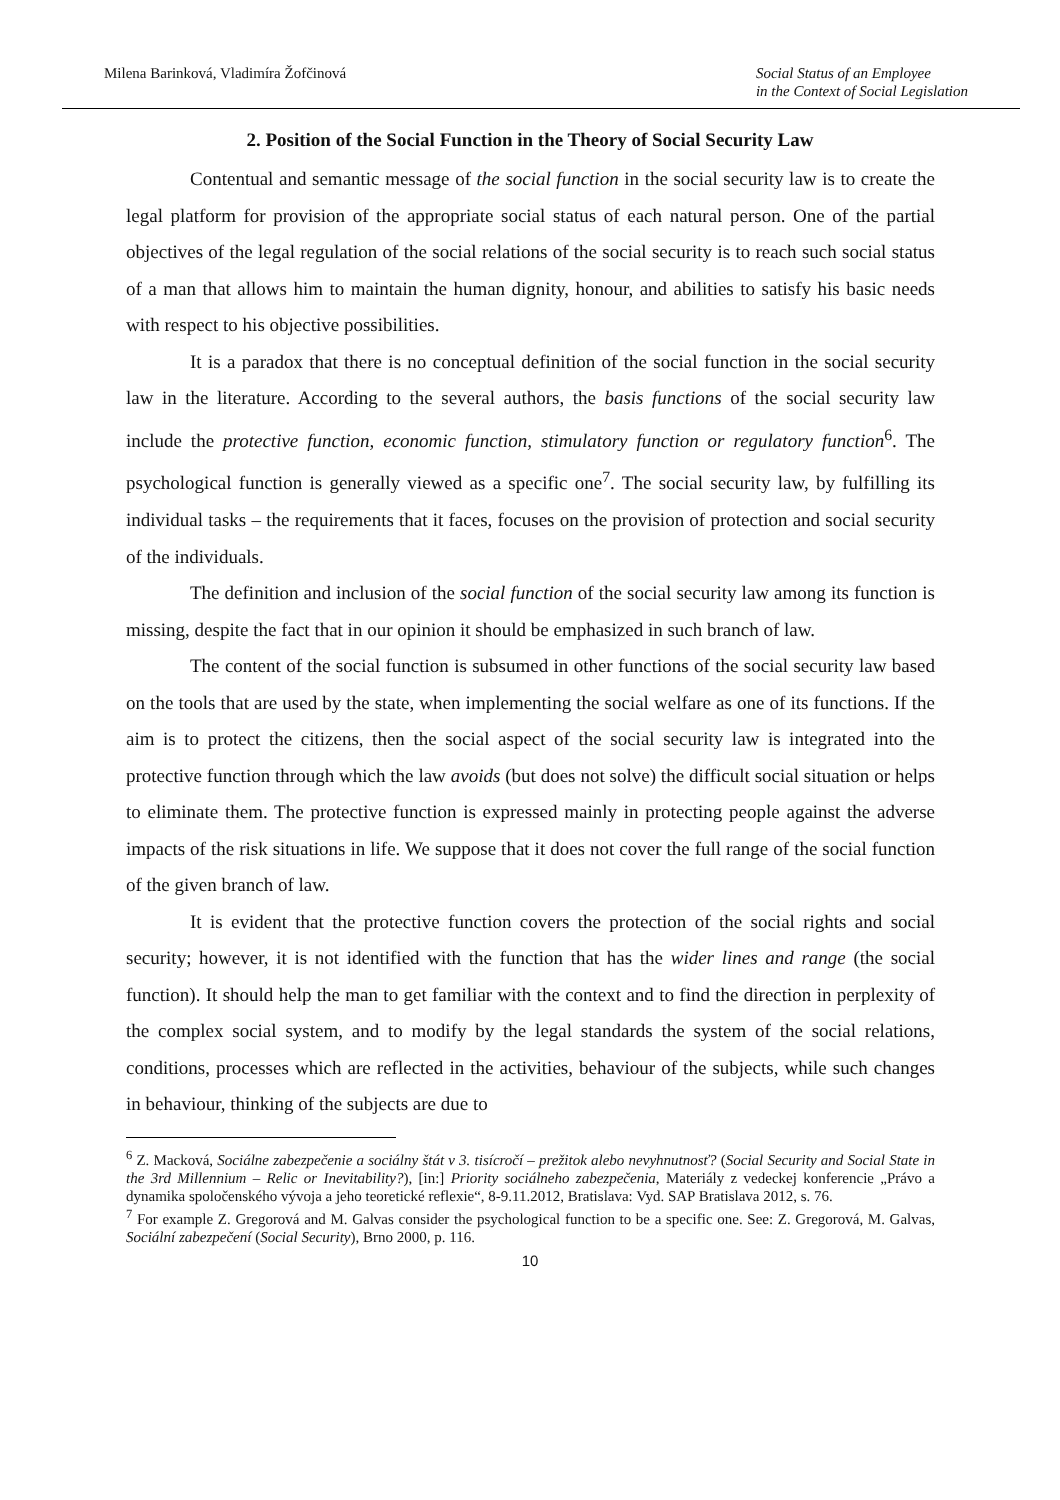Milena Barinková, Vladimíra Žofčinová
Social Status of an Employee
in the Context of Social Legislation
2. Position of the Social Function in the Theory of Social Security Law
Contentual and semantic message of the social function in the social security law is to create the legal platform for provision of the appropriate social status of each natural person. One of the partial objectives of the legal regulation of the social relations of the social security is to reach such social status of a man that allows him to maintain the human dignity, honour, and abilities to satisfy his basic needs with respect to his objective possibilities.
It is a paradox that there is no conceptual definition of the social function in the social security law in the literature. According to the several authors, the basis functions of the social security law include the protective function, economic function, stimulatory function or regulatory function<sup>6</sup>. The psychological function is generally viewed as a specific one<sup>7</sup>. The social security law, by fulfilling its individual tasks – the requirements that it faces, focuses on the provision of protection and social security of the individuals.
The definition and inclusion of the social function of the social security law among its function is missing, despite the fact that in our opinion it should be emphasized in such branch of law.
The content of the social function is subsumed in other functions of the social security law based on the tools that are used by the state, when implementing the social welfare as one of its functions. If the aim is to protect the citizens, then the social aspect of the social security law is integrated into the protective function through which the law avoids (but does not solve) the difficult social situation or helps to eliminate them. The protective function is expressed mainly in protecting people against the adverse impacts of the risk situations in life. We suppose that it does not cover the full range of the social function of the given branch of law.
It is evident that the protective function covers the protection of the social rights and social security; however, it is not identified with the function that has the wider lines and range (the social function). It should help the man to get familiar with the context and to find the direction in perplexity of the complex social system, and to modify by the legal standards the system of the social relations, conditions, processes which are reflected in the activities, behaviour of the subjects, while such changes in behaviour, thinking of the subjects are due to
<sup>6</sup> Z. Macková, Sociálne zabezpečenie a sociálny štát v 3. tisícročí – prežitok alebo nevyhnutnosť? (Social Security and Social State in the 3rd Millennium – Relic or Inevitability?), [in:] Priority sociálneho zabezpečenia, Materiály z vedeckej konferencie „Právo a dynamika spoločenského vývoja a jeho teoretické reflexie“, 8-9.11.2012, Bratislava: Vyd. SAP Bratislava 2012, s. 76.
<sup>7</sup> For example Z. Gregorová and M. Galvas consider the psychological function to be a specific one. See: Z. Gregorová, M. Galvas, Sociální zabezpečení (Social Security), Brno 2000, p. 116.
10